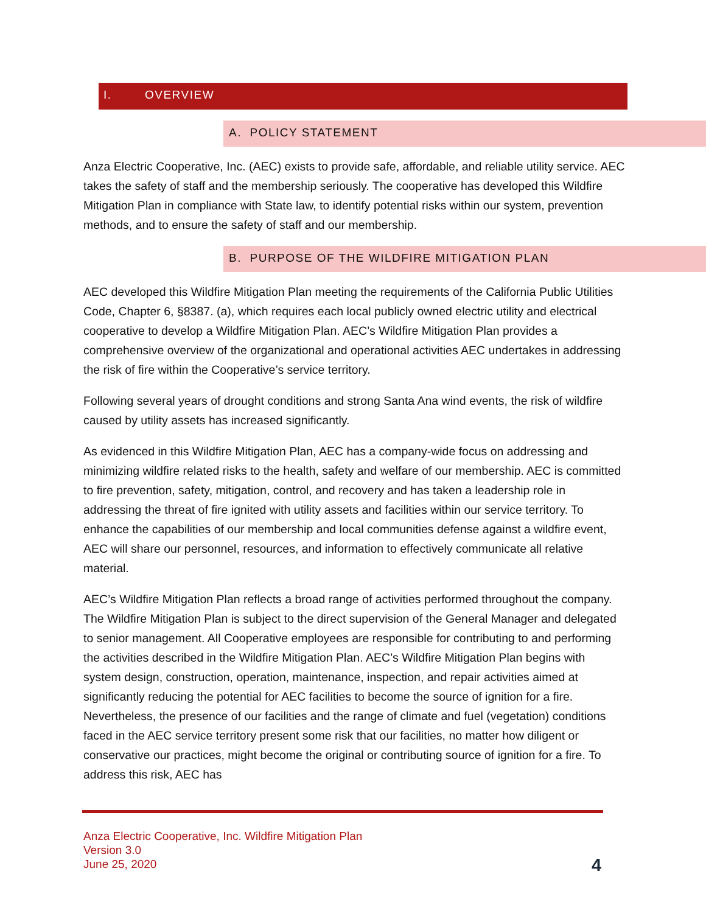I. OVERVIEW
A. POLICY STATEMENT
Anza Electric Cooperative, Inc. (AEC) exists to provide safe, affordable, and reliable utility service. AEC takes the safety of staff and the membership seriously. The cooperative has developed this Wildfire Mitigation Plan in compliance with State law, to identify potential risks within our system, prevention methods, and to ensure the safety of staff and our membership.
B. PURPOSE OF THE WILDFIRE MITIGATION PLAN
AEC developed this Wildfire Mitigation Plan meeting the requirements of the California Public Utilities Code, Chapter 6, §8387. (a), which requires each local publicly owned electric utility and electrical cooperative to develop a Wildfire Mitigation Plan. AEC’s Wildfire Mitigation Plan provides a comprehensive overview of the organizational and operational activities AEC undertakes in addressing the risk of fire within the Cooperative’s service territory.
Following several years of drought conditions and strong Santa Ana wind events, the risk of wildfire caused by utility assets has increased significantly.
As evidenced in this Wildfire Mitigation Plan, AEC has a company-wide focus on addressing and minimizing wildfire related risks to the health, safety and welfare of our membership. AEC is committed to fire prevention, safety, mitigation, control, and recovery and has taken a leadership role in addressing the threat of fire ignited with utility assets and facilities within our service territory. To enhance the capabilities of our membership and local communities defense against a wildfire event, AEC will share our personnel, resources, and information to effectively communicate all relative material.
AEC’s Wildfire Mitigation Plan reflects a broad range of activities performed throughout the company. The Wildfire Mitigation Plan is subject to the direct supervision of the General Manager and delegated to senior management. All Cooperative employees are responsible for contributing to and performing the activities described in the Wildfire Mitigation Plan. AEC’s Wildfire Mitigation Plan begins with system design, construction, operation, maintenance, inspection, and repair activities aimed at significantly reducing the potential for AEC facilities to become the source of ignition for a fire. Nevertheless, the presence of our facilities and the range of climate and fuel (vegetation) conditions faced in the AEC service territory present some risk that our facilities, no matter how diligent or conservative our practices, might become the original or contributing source of ignition for a fire. To address this risk, AEC has
Anza Electric Cooperative, Inc. Wildfire Mitigation Plan
Version 3.0
June 25, 2020
4